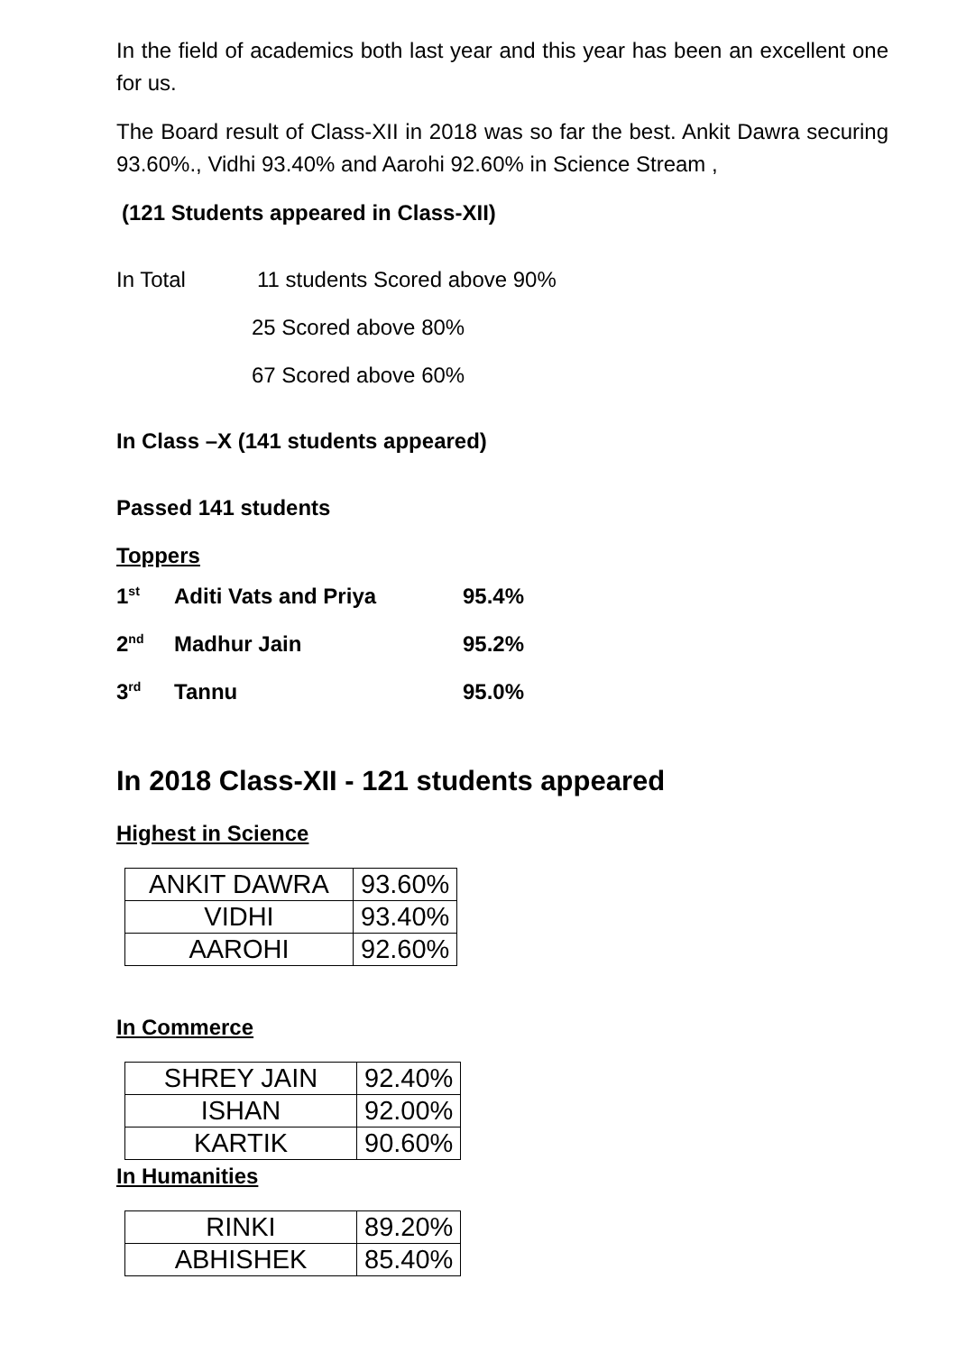In the field of academics both last year and this year has been an excellent one for us.
The Board result of Class-XII in 2018 was so far the best. Ankit Dawra securing 93.60%., Vidhi 93.40% and Aarohi 92.60% in Science Stream ,
(121 Students appeared in Class-XII)
In Total 11 students Scored above 90%
25 Scored above 80%
67 Scored above 60%
In Class –X (141 students appeared)
Passed 141 students
Toppers
| 1<sup>st</sup> | Aditi Vats and Priya | 95.4% |
| 2<sup>nd</sup> | Madhur Jain | 95.2% |
| 3<sup>rd</sup> | Tannu | 95.0% |
In 2018 Class-XII - 121 students appeared
Highest in Science
| ANKIT DAWRA | 93.60% |
| VIDHI | 93.40% |
| AAROHI | 92.60% |
In Commerce
| SHREY JAIN | 92.40% |
| ISHAN | 92.00% |
| KARTIK | 90.60% |
In Humanities
| RINKI | 89.20% |
| ABHISHEK | 85.40% |